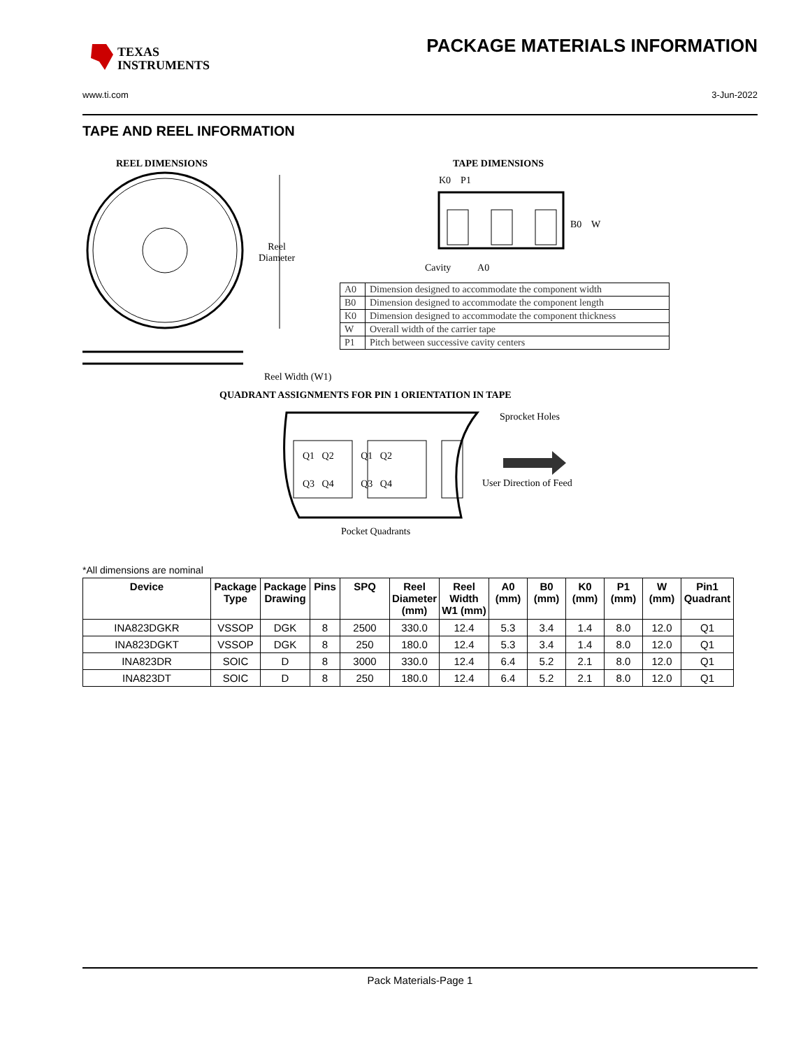TEXAS
INSTRUMENTS
PACKAGE MATERIALS INFORMATION
www.ti.com 3-Jun-2022
TAPE AND REEL INFORMATION
REEL DIMENSIONS
Reel
Diameter
Reel Width (W1)
TAPE DIMENSIONS
K0 P1
B0 W
Cavity A0
| A0 | Dimension designed to accommodate the component width |
| B0 | Dimension designed to accommodate the component length |
| K0 | Dimension designed to accommodate the component thickness |
| W | Overall width of the carrier tape |
| P1 | Pitch between successive cavity centers |
QUADRANT ASSIGNMENTS FOR PIN 1 ORIENTATION IN TAPE
Sprocket Holes
Q1 Q2 Q1 Q2
Q3 Q4 Q3 Q4 User Direction of Feed
Pocket Quadrants
*All dimensions are nominal
| Device | Package Type | Package Drawing | Pins | SPQ | Reel Diameter (mm) | Reel Width W1 (mm) | A0 (mm) | B0 (mm) | K0 (mm) | P1 (mm) | W (mm) | Pin1 Quadrant |
| --- | --- | --- | --- | --- | --- | --- | --- | --- | --- | --- | --- | --- |
| INA823DGKR | VSSOP | DGK | 8 | 2500 | 330.0 | 12.4 | 5.3 | 3.4 | 1.4 | 8.0 | 12.0 | Q1 |
| INA823DGKT | VSSOP | DGK | 8 | 250 | 180.0 | 12.4 | 5.3 | 3.4 | 1.4 | 8.0 | 12.0 | Q1 |
| INA823DR | SOIC | D | 8 | 3000 | 330.0 | 12.4 | 6.4 | 5.2 | 2.1 | 8.0 | 12.0 | Q1 |
| INA823DT | SOIC | D | 8 | 250 | 180.0 | 12.4 | 6.4 | 5.2 | 2.1 | 8.0 | 12.0 | Q1 |
Pack Materials-Page 1